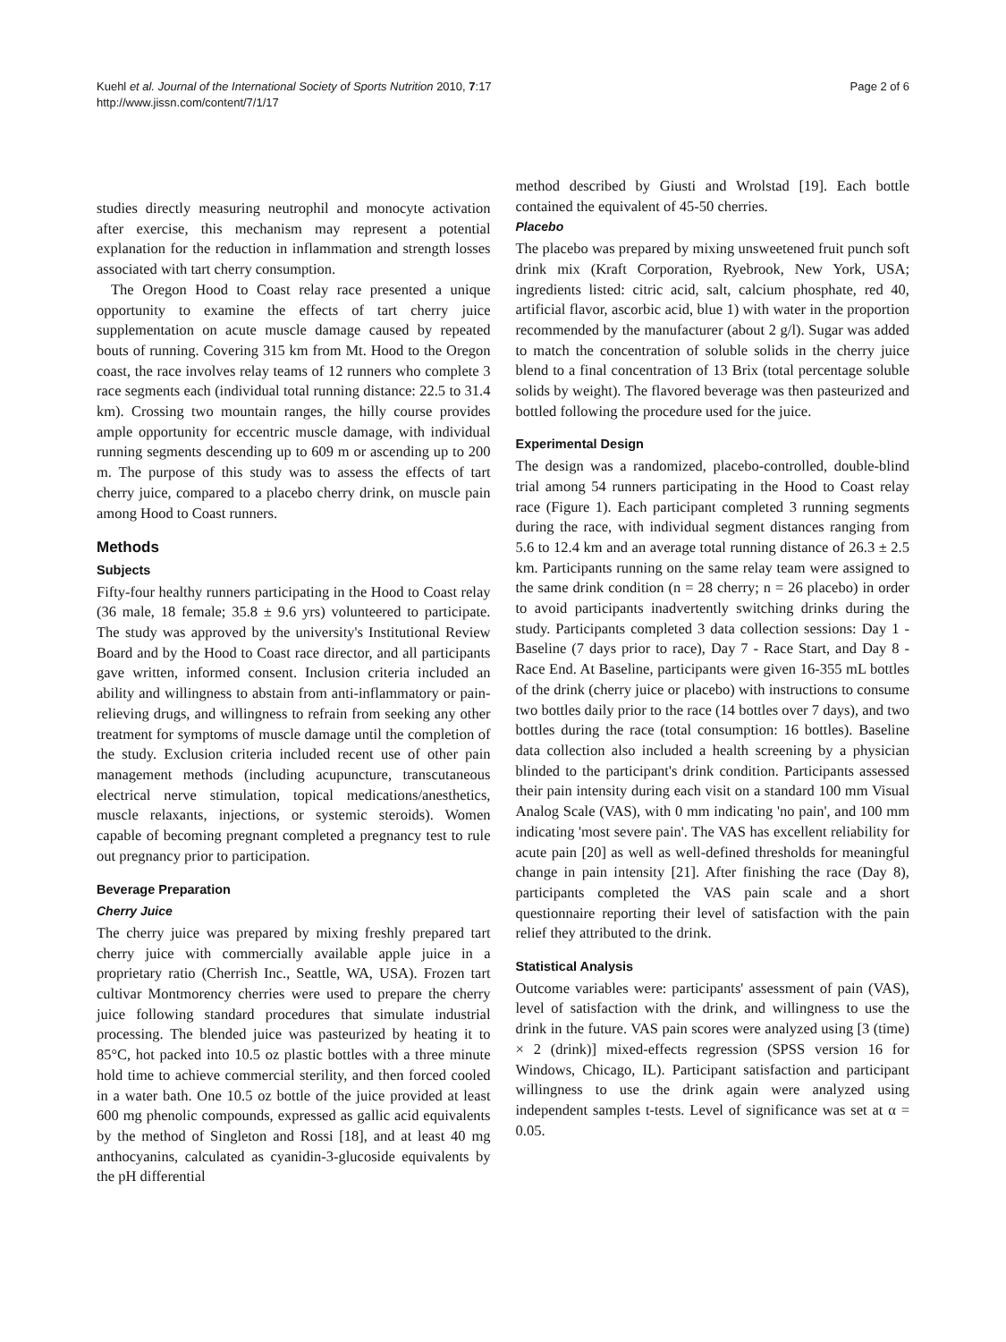Kuehl et al. Journal of the International Society of Sports Nutrition 2010, 7:17
http://www.jissn.com/content/7/1/17
Page 2 of 6
studies directly measuring neutrophil and monocyte activation after exercise, this mechanism may represent a potential explanation for the reduction in inflammation and strength losses associated with tart cherry consumption.
The Oregon Hood to Coast relay race presented a unique opportunity to examine the effects of tart cherry juice supplementation on acute muscle damage caused by repeated bouts of running. Covering 315 km from Mt. Hood to the Oregon coast, the race involves relay teams of 12 runners who complete 3 race segments each (individual total running distance: 22.5 to 31.4 km). Crossing two mountain ranges, the hilly course provides ample opportunity for eccentric muscle damage, with individual running segments descending up to 609 m or ascending up to 200 m. The purpose of this study was to assess the effects of tart cherry juice, compared to a placebo cherry drink, on muscle pain among Hood to Coast runners.
Methods
Subjects
Fifty-four healthy runners participating in the Hood to Coast relay (36 male, 18 female; 35.8 ± 9.6 yrs) volunteered to participate. The study was approved by the university's Institutional Review Board and by the Hood to Coast race director, and all participants gave written, informed consent. Inclusion criteria included an ability and willingness to abstain from anti-inflammatory or pain-relieving drugs, and willingness to refrain from seeking any other treatment for symptoms of muscle damage until the completion of the study. Exclusion criteria included recent use of other pain management methods (including acupuncture, transcutaneous electrical nerve stimulation, topical medications/anesthetics, muscle relaxants, injections, or systemic steroids). Women capable of becoming pregnant completed a pregnancy test to rule out pregnancy prior to participation.
Beverage Preparation
Cherry Juice
The cherry juice was prepared by mixing freshly prepared tart cherry juice with commercially available apple juice in a proprietary ratio (Cherrish Inc., Seattle, WA, USA). Frozen tart cultivar Montmorency cherries were used to prepare the cherry juice following standard procedures that simulate industrial processing. The blended juice was pasteurized by heating it to 85°C, hot packed into 10.5 oz plastic bottles with a three minute hold time to achieve commercial sterility, and then forced cooled in a water bath. One 10.5 oz bottle of the juice provided at least 600 mg phenolic compounds, expressed as gallic acid equivalents by the method of Singleton and Rossi [18], and at least 40 mg anthocyanins, calculated as cyanidin-3-glucoside equivalents by the pH differential
method described by Giusti and Wrolstad [19]. Each bottle contained the equivalent of 45-50 cherries.
Placebo
The placebo was prepared by mixing unsweetened fruit punch soft drink mix (Kraft Corporation, Ryebrook, New York, USA; ingredients listed: citric acid, salt, calcium phosphate, red 40, artificial flavor, ascorbic acid, blue 1) with water in the proportion recommended by the manufacturer (about 2 g/l). Sugar was added to match the concentration of soluble solids in the cherry juice blend to a final concentration of 13 Brix (total percentage soluble solids by weight). The flavored beverage was then pasteurized and bottled following the procedure used for the juice.
Experimental Design
The design was a randomized, placebo-controlled, double-blind trial among 54 runners participating in the Hood to Coast relay race (Figure 1). Each participant completed 3 running segments during the race, with individual segment distances ranging from 5.6 to 12.4 km and an average total running distance of 26.3 ± 2.5 km. Participants running on the same relay team were assigned to the same drink condition (n = 28 cherry; n = 26 placebo) in order to avoid participants inadvertently switching drinks during the study. Participants completed 3 data collection sessions: Day 1 - Baseline (7 days prior to race), Day 7 - Race Start, and Day 8 - Race End. At Baseline, participants were given 16-355 mL bottles of the drink (cherry juice or placebo) with instructions to consume two bottles daily prior to the race (14 bottles over 7 days), and two bottles during the race (total consumption: 16 bottles). Baseline data collection also included a health screening by a physician blinded to the participant's drink condition. Participants assessed their pain intensity during each visit on a standard 100 mm Visual Analog Scale (VAS), with 0 mm indicating 'no pain', and 100 mm indicating 'most severe pain'. The VAS has excellent reliability for acute pain [20] as well as well-defined thresholds for meaningful change in pain intensity [21]. After finishing the race (Day 8), participants completed the VAS pain scale and a short questionnaire reporting their level of satisfaction with the pain relief they attributed to the drink.
Statistical Analysis
Outcome variables were: participants' assessment of pain (VAS), level of satisfaction with the drink, and willingness to use the drink in the future. VAS pain scores were analyzed using [3 (time) × 2 (drink)] mixed-effects regression (SPSS version 16 for Windows, Chicago, IL). Participant satisfaction and participant willingness to use the drink again were analyzed using independent samples t-tests. Level of significance was set at α = 0.05.